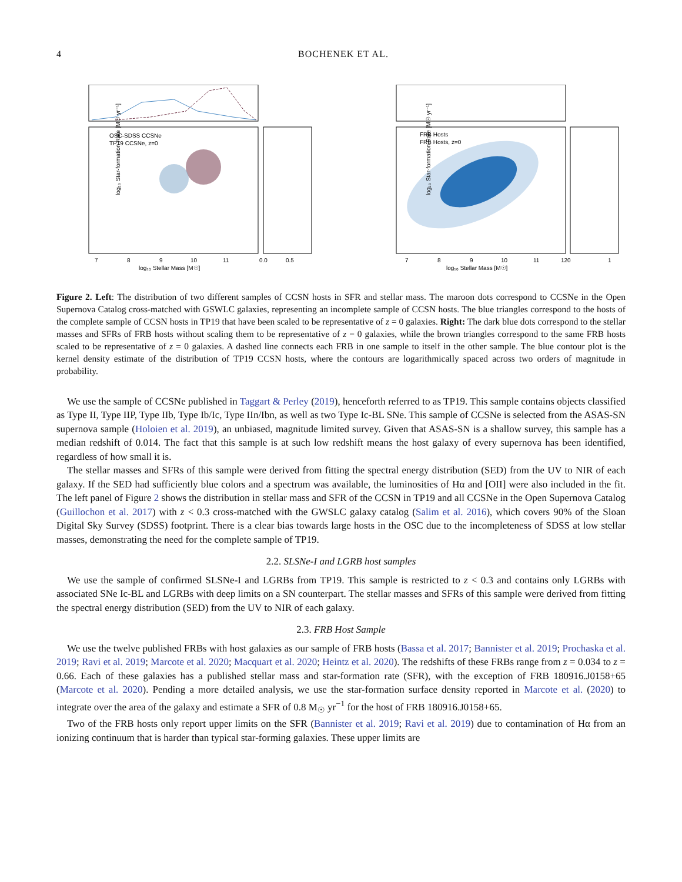4 BOCHENEK ET AL.
log₁₀ Star-formation Rate [M☉ yr⁻¹]
log₁₀ Stellar Mass [M☉]
7
8
9
10
11
0.0
0.5
OSC-SDSS CCSNe
TP19 CCSNe, z=0
FRB Hosts
FRB Hosts, z=0
log₁₀ Star-formation Rate [M☉ yr⁻¹]
log₁₀ Stellar Mass [M☉]
7
8
9
10
11
120
1
Figure 2. Left: The distribution of two different samples of CCSN hosts in SFR and stellar mass. The maroon dots correspond to CCSNe in the Open Supernova Catalog cross-matched with GSWLC galaxies, representing an incomplete sample of CCSN hosts. The blue triangles correspond to the hosts of the complete sample of CCSN hosts in TP19 that have been scaled to be representative of z = 0 galaxies. Right: The dark blue dots correspond to the stellar masses and SFRs of FRB hosts without scaling them to be representative of z = 0 galaxies, while the brown triangles correspond to the same FRB hosts scaled to be representative of z = 0 galaxies. A dashed line connects each FRB in one sample to itself in the other sample. The blue contour plot is the kernel density estimate of the distribution of TP19 CCSN hosts, where the contours are logarithmically spaced across two orders of magnitude in probability.
We use the sample of CCSNe published in Taggart & Perley (2019), henceforth referred to as TP19. This sample contains objects classified as Type II, Type IIP, Type IIb, Type Ib/Ic, Type IIn/Ibn, as well as two Type Ic-BL SNe. This sample of CCSNe is selected from the ASAS-SN supernova sample (Holoien et al. 2019), an unbiased, magnitude limited survey. Given that ASAS-SN is a shallow survey, this sample has a median redshift of 0.014. The fact that this sample is at such low redshift means the host galaxy of every supernova has been identified, regardless of how small it is.
The stellar masses and SFRs of this sample were derived from fitting the spectral energy distribution (SED) from the UV to NIR of each galaxy. If the SED had sufficiently blue colors and a spectrum was available, the luminosities of Hα and [OII] were also included in the fit. The left panel of Figure 2 shows the distribution in stellar mass and SFR of the CCSN in TP19 and all CCSNe in the Open Supernova Catalog (Guillochon et al. 2017) with z < 0.3 cross-matched with the GWSLC galaxy catalog (Salim et al. 2016), which covers 90% of the Sloan Digital Sky Survey (SDSS) footprint. There is a clear bias towards large hosts in the OSC due to the incompleteness of SDSS at low stellar masses, demonstrating the need for the complete sample of TP19.
2.2. SLSNe-I and LGRB host samples
We use the sample of confirmed SLSNe-I and LGRBs from TP19. This sample is restricted to z < 0.3 and contains only LGRBs with associated SNe Ic-BL and LGRBs with deep limits on a SN counterpart. The stellar masses and SFRs of this sample were derived from fitting the spectral energy distribution (SED) from the UV to NIR of each galaxy.
2.3. FRB Host Sample
We use the twelve published FRBs with host galaxies as our sample of FRB hosts (Bassa et al. 2017; Bannister et al. 2019; Prochaska et al. 2019; Ravi et al. 2019; Marcote et al. 2020; Macquart et al. 2020; Heintz et al. 2020). The redshifts of these FRBs range from z = 0.034 to z = 0.66. Each of these galaxies has a published stellar mass and star-formation rate (SFR), with the exception of FRB 180916.J0158+65 (Marcote et al. 2020). Pending a more detailed analysis, we use the star-formation surface density reported in Marcote et al. (2020) to integrate over the area of the galaxy and estimate a SFR of 0.8 M<sub>☉</sub> yr<sup>−1</sup> for the host of FRB 180916.J0158+65.
Two of the FRB hosts only report upper limits on the SFR (Bannister et al. 2019; Ravi et al. 2019) due to contamination of Hα from an ionizing continuum that is harder than typical star-forming galaxies. These upper limits are